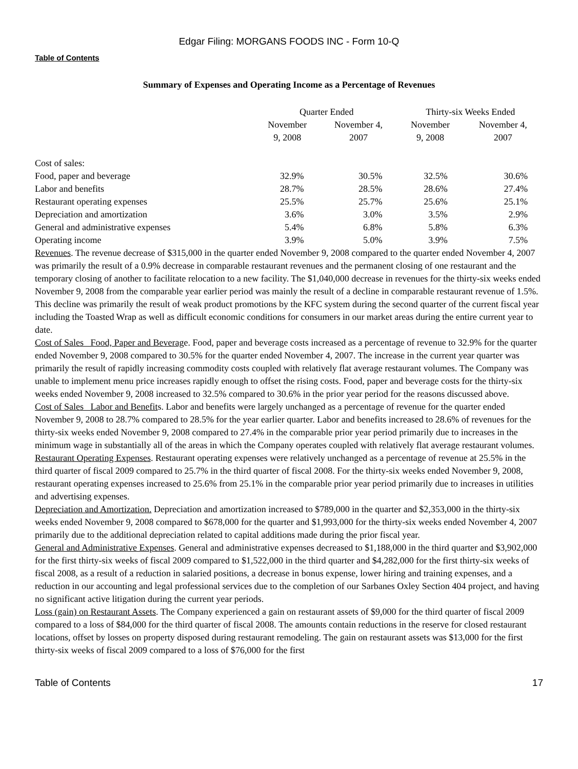Edgar Filing: MORGANS FOODS INC - Form 10-Q
Table of Contents
Summary of Expenses and Operating Income as a Percentage of Revenues
| | Quarter Ended | | Thirty-six Weeks Ended | |
| --- | --- | --- | --- | --- |
| | November 9, 2008 | November 4, 2007 | November 9, 2008 | November 4, 2007 |
| Cost of sales: | | | | |
| Food, paper and beverage | 32.9% | 30.5% | 32.5% | 30.6% |
| Labor and benefits | 28.7% | 28.5% | 28.6% | 27.4% |
| Restaurant operating expenses | 25.5% | 25.7% | 25.6% | 25.1% |
| Depreciation and amortization | 3.6% | 3.0% | 3.5% | 2.9% |
| General and administrative expenses | 5.4% | 6.8% | 5.8% | 6.3% |
| Operating income | 3.9% | 5.0% | 3.9% | 7.5% |
Revenues. The revenue decrease of $315,000 in the quarter ended November 9, 2008 compared to the quarter ended November 4, 2007 was primarily the result of a 0.9% decrease in comparable restaurant revenues and the permanent closing of one restaurant and the temporary closing of another to facilitate relocation to a new facility. The $1,040,000 decrease in revenues for the thirty-six weeks ended November 9, 2008 from the comparable year earlier period was mainly the result of a decline in comparable restaurant revenue of 1.5%. This decline was primarily the result of weak product promotions by the KFC system during the second quarter of the current fiscal year including the Toasted Wrap as well as difficult economic conditions for consumers in our market areas during the entire current year to date.
Cost of Sales Food, Paper and Beverage. Food, paper and beverage costs increased as a percentage of revenue to 32.9% for the quarter ended November 9, 2008 compared to 30.5% for the quarter ended November 4, 2007. The increase in the current year quarter was primarily the result of rapidly increasing commodity costs coupled with relatively flat average restaurant volumes. The Company was unable to implement menu price increases rapidly enough to offset the rising costs. Food, paper and beverage costs for the thirty-six weeks ended November 9, 2008 increased to 32.5% compared to 30.6% in the prior year period for the reasons discussed above.
Cost of Sales Labor and Benefits. Labor and benefits were largely unchanged as a percentage of revenue for the quarter ended November 9, 2008 to 28.7% compared to 28.5% for the year earlier quarter. Labor and benefits increased to 28.6% of revenues for the thirty-six weeks ended November 9, 2008 compared to 27.4% in the comparable prior year period primarily due to increases in the minimum wage in substantially all of the areas in which the Company operates coupled with relatively flat average restaurant volumes.
Restaurant Operating Expenses. Restaurant operating expenses were relatively unchanged as a percentage of revenue at 25.5% in the third quarter of fiscal 2009 compared to 25.7% in the third quarter of fiscal 2008. For the thirty-six weeks ended November 9, 2008, restaurant operating expenses increased to 25.6% from 25.1% in the comparable prior year period primarily due to increases in utilities and advertising expenses.
Depreciation and Amortization. Depreciation and amortization increased to $789,000 in the quarter and $2,353,000 in the thirty-six weeks ended November 9, 2008 compared to $678,000 for the quarter and $1,993,000 for the thirty-six weeks ended November 4, 2007 primarily due to the additional depreciation related to capital additions made during the prior fiscal year.
General and Administrative Expenses. General and administrative expenses decreased to $1,188,000 in the third quarter and $3,902,000 for the first thirty-six weeks of fiscal 2009 compared to $1,522,000 in the third quarter and $4,282,000 for the first thirty-six weeks of fiscal 2008, as a result of a reduction in salaried positions, a decrease in bonus expense, lower hiring and training expenses, and a reduction in our accounting and legal professional services due to the completion of our Sarbanes Oxley Section 404 project, and having no significant active litigation during the current year periods.
Loss (gain) on Restaurant Assets. The Company experienced a gain on restaurant assets of $9,000 for the third quarter of fiscal 2009 compared to a loss of $84,000 for the third quarter of fiscal 2008. The amounts contain reductions in the reserve for closed restaurant locations, offset by losses on property disposed during restaurant remodeling. The gain on restaurant assets was $13,000 for the first thirty-six weeks of fiscal 2009 compared to a loss of $76,000 for the first
Table of Contents 17